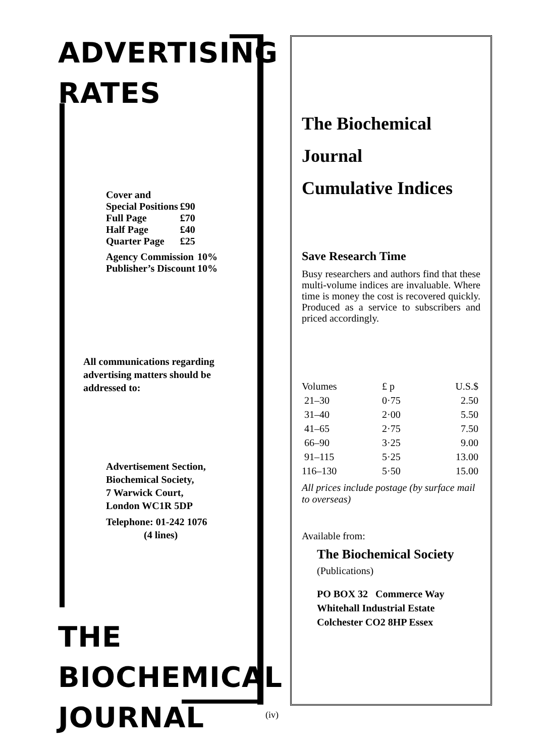ADVERTISING
RATES
Cover and
| Special Positions | £90 |
| Full Page | £70 |
| Half Page | £40 |
| Quarter Page | £25 |
| Agency Commission | 10% |
| Publisher’s Discount | 10% |
All communications regarding advertising matters should be addressed to:
Advertisement Section,
Biochemical Society,
7 Warwick Court,
London WC1R 5DP
Telephone: 01-242 1076
(4 lines)
THE
BIOCHEMICAL
JOURNAL
The Biochemical
Journal
Cumulative Indices
Save Research Time
Busy researchers and authors find that these multi-volume indices are invaluable. Where time is money the cost is recovered quickly. Produced as a service to subscribers and priced accordingly.
| Volumes | £ p | U.S.$ |
| 21–30 | 0·75 | 2.50 |
| 31–40 | 2·00 | 5.50 |
| 41–65 | 2·75 | 7.50 |
| 66–90 | 3·25 | 9.00 |
| 91–115 | 5·25 | 13.00 |
| 116–130 | 5·50 | 15.00 |
All prices include postage (by surface mail to overseas)
Available from:
The Biochemical Society
(Publications)
PO BOX 32 Commerce Way
Whitehall Industrial Estate
Colchester CO2 8HP Essex
(iv)